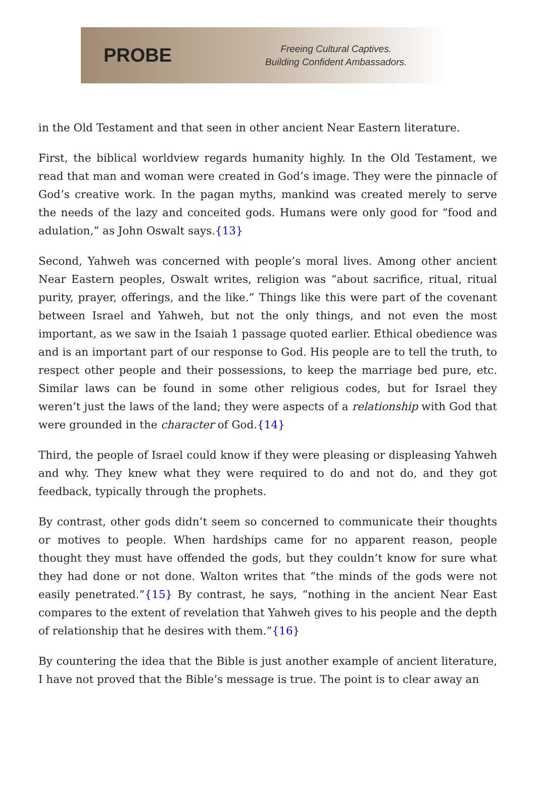PROBE
Freeing Cultural Captives.
Building Confident Ambassadors.
in the Old Testament and that seen in other ancient Near Eastern literature.
First, the biblical worldview regards humanity highly. In the Old Testament, we read that man and woman were created in God’s image. They were the pinnacle of God’s creative work. In the pagan myths, mankind was created merely to serve the needs of the lazy and conceited gods. Humans were only good for “food and adulation,” as John Oswalt says.{13}
Second, Yahweh was concerned with people’s moral lives. Among other ancient Near Eastern peoples, Oswalt writes, religion was “about sacrifice, ritual, ritual purity, prayer, offerings, and the like.” Things like this were part of the covenant between Israel and Yahweh, but not the only things, and not even the most important, as we saw in the Isaiah 1 passage quoted earlier. Ethical obedience was and is an important part of our response to God. His people are to tell the truth, to respect other people and their possessions, to keep the marriage bed pure, etc. Similar laws can be found in some other religious codes, but for Israel they weren’t just the laws of the land; they were aspects of a relationship with God that were grounded in the character of God.{14}
Third, the people of Israel could know if they were pleasing or displeasing Yahweh and why. They knew what they were required to do and not do, and they got feedback, typically through the prophets.
By contrast, other gods didn’t seem so concerned to communicate their thoughts or motives to people. When hardships came for no apparent reason, people thought they must have offended the gods, but they couldn’t know for sure what they had done or not done. Walton writes that “the minds of the gods were not easily penetrated.”{15} By contrast, he says, “nothing in the ancient Near East compares to the extent of revelation that Yahweh gives to his people and the depth of relationship that he desires with them.”{16}
By countering the idea that the Bible is just another example of ancient literature, I have not proved that the Bible’s message is true. The point is to clear away an